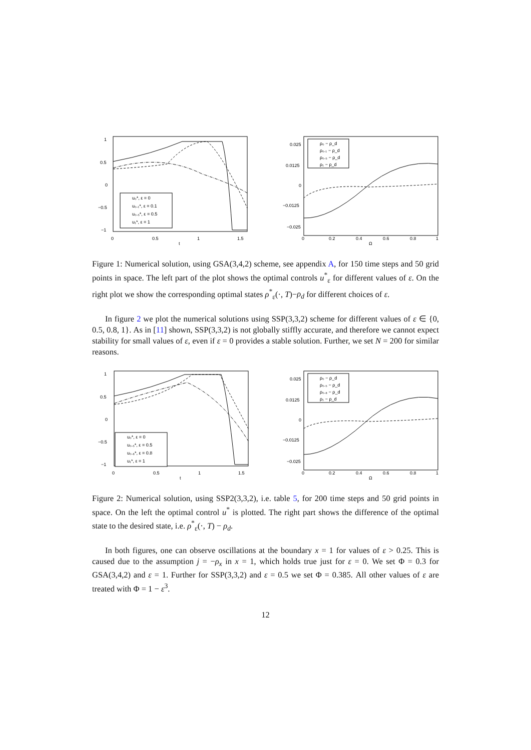1
0.5
0
−0.5
−1
0
0.5
1
1.5
t
u₀*, ε = 0
u₀.₁*, ε = 0.1
u₀.₅*, ε = 0.5
u₁*, ε = 1
0.025
0.0125
0
−0.0125
−0.025
0
0.2
0.4
0.6
0.8
1
Ω
ρ₀ − ρ_d
ρ₀.₁ − ρ_d
ρ₀.₅ − ρ_d
ρ₁ − ρ_d
Figure 1: Numerical solution, using GSA(3,4,2) scheme, see appendix A, for 150 time steps and 50 grid points in space. The left part of the plot shows the optimal controls u<sup>*</sup><sub>ε</sub> for different values of ε. On the right plot we show the corresponding optimal states ρ<sup>*</sup><sub>ε</sub>(·, T)−ρ<sub>d</sub> for different choices of ε.
In figure 2 we plot the numerical solutions using SSP(3,3,2) scheme for different values of ε ∈ {0, 0.5, 0.8, 1}. As in [11] shown, SSP(3,3,2) is not globally stiffly accurate, and therefore we cannot expect stability for small values of ε, even if ε = 0 provides a stable solution. Further, we set N = 200 for similar reasons.
1
0.5
0
−0.5
−1
0
0.5
1
1.5
t
u₀*, ε = 0
u₀.₅*, ε = 0.5
u₀.₈*, ε = 0.8
u₁*, ε = 1
0.025
0.0125
0
−0.0125
−0.025
0
0.2
0.4
0.6
0.8
1
Ω
ρ₀ − ρ_d
ρ₀.₅ − ρ_d
ρ₀.₈ − ρ_d
ρ₁ − ρ_d
Figure 2: Numerical solution, using SSP2(3,3,2), i.e. table 5, for 200 time steps and 50 grid points in space. On the left the optimal control u<sup>*</sup> is plotted. The right part shows the difference of the optimal state to the desired state, i.e. ρ<sup>*</sup><sub>ε</sub>(·, T) − ρ<sub>d</sub>.
In both figures, one can observe oscillations at the boundary x = 1 for values of ε > 0.25. This is caused due to the assumption j = −ρ<sub>x</sub> in x = 1, which holds true just for ε = 0. We set Φ = 0.3 for GSA(3,4,2) and ε = 1. Further for SSP(3,3,2) and ε = 0.5 we set Φ = 0.385. All other values of ε are treated with Φ = 1 − ε<sup>3</sup>.
12